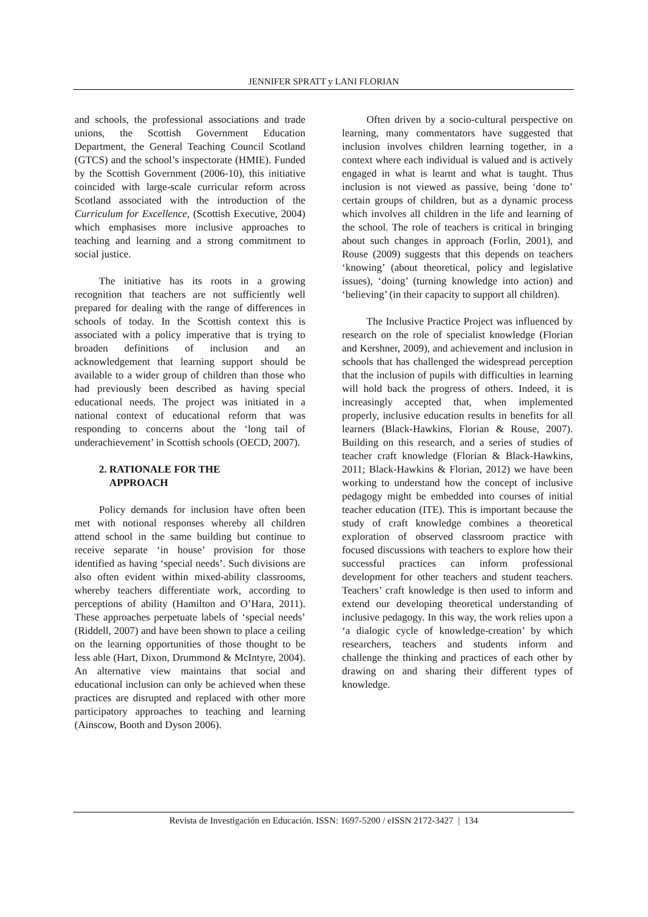JENNIFER SPRATT y LANI FLORIAN
and schools, the professional associations and trade unions, the Scottish Government Education Department, the General Teaching Council Scotland (GTCS) and the school’s inspectorate (HMIE). Funded by the Scottish Government (2006-10), this initiative coincided with large-scale curricular reform across Scotland associated with the introduction of the Curriculum for Excellence, (Scottish Executive, 2004) which emphasises more inclusive approaches to teaching and learning and a strong commitment to social justice.
The initiative has its roots in a growing recognition that teachers are not sufficiently well prepared for dealing with the range of differences in schools of today. In the Scottish context this is associated with a policy imperative that is trying to broaden definitions of inclusion and an acknowledgement that learning support should be available to a wider group of children than those who had previously been described as having special educational needs. The project was initiated in a national context of educational reform that was responding to concerns about the ‘long tail of underachievement’ in Scottish schools (OECD, 2007).
2. RATIONALE FOR THE
APPROACH
Policy demands for inclusion have often been met with notional responses whereby all children attend school in the same building but continue to receive separate ‘in house’ provision for those identified as having ‘special needs’. Such divisions are also often evident within mixed-ability classrooms, whereby teachers differentiate work, according to perceptions of ability (Hamilton and O’Hara, 2011). These approaches perpetuate labels of ‘special needs’ (Riddell, 2007) and have been shown to place a ceiling on the learning opportunities of those thought to be less able (Hart, Dixon, Drummond & McIntyre, 2004). An alternative view maintains that social and educational inclusion can only be achieved when these practices are disrupted and replaced with other more participatory approaches to teaching and learning (Ainscow, Booth and Dyson 2006).
Often driven by a socio-cultural perspective on learning, many commentators have suggested that inclusion involves children learning together, in a context where each individual is valued and is actively engaged in what is learnt and what is taught. Thus inclusion is not viewed as passive, being ‘done to’ certain groups of children, but as a dynamic process which involves all children in the life and learning of the school. The role of teachers is critical in bringing about such changes in approach (Forlin, 2001), and Rouse (2009) suggests that this depends on teachers ‘knowing’ (about theoretical, policy and legislative issues), ‘doing’ (turning knowledge into action) and ‘believing’ (in their capacity to support all children).
The Inclusive Practice Project was influenced by research on the role of specialist knowledge (Florian and Kershner, 2009), and achievement and inclusion in schools that has challenged the widespread perception that the inclusion of pupils with difficulties in learning will hold back the progress of others. Indeed, it is increasingly accepted that, when implemented properly, inclusive education results in benefits for all learners (Black-Hawkins, Florian & Rouse, 2007). Building on this research, and a series of studies of teacher craft knowledge (Florian & Black-Hawkins, 2011; Black-Hawkins & Florian, 2012) we have been working to understand how the concept of inclusive pedagogy might be embedded into courses of initial teacher education (ITE). This is important because the study of craft knowledge combines a theoretical exploration of observed classroom practice with focused discussions with teachers to explore how their successful practices can inform professional development for other teachers and student teachers. Teachers’ craft knowledge is then used to inform and extend our developing theoretical understanding of inclusive pedagogy. In this way, the work relies upon a ‘a dialogic cycle of knowledge-creation’ by which researchers, teachers and students inform and challenge the thinking and practices of each other by drawing on and sharing their different types of knowledge.
Revista de Investigación en Educación. ISSN: 1697-5200 / eISSN 2172-3427 | 134